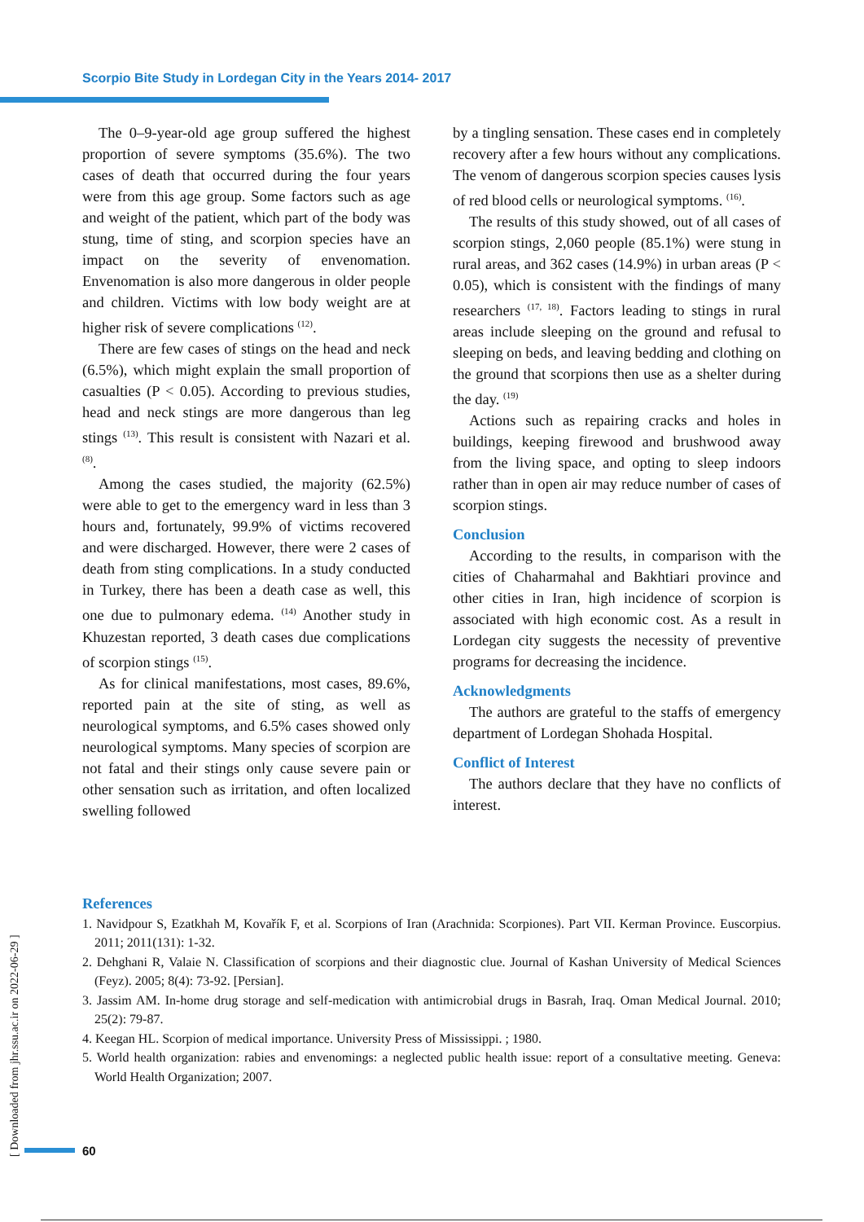Scorpio Bite Study in Lordegan City in the Years 2014- 2017
The 0–9-year-old age group suffered the highest proportion of severe symptoms (35.6%). The two cases of death that occurred during the four years were from this age group. Some factors such as age and weight of the patient, which part of the body was stung, time of sting, and scorpion species have an impact on the severity of envenomation. Envenomation is also more dangerous in older people and children. Victims with low body weight are at higher risk of severe complications <sup>(12)</sup>.
There are few cases of stings on the head and neck (6.5%), which might explain the small proportion of casualties (P < 0.05). According to previous studies, head and neck stings are more dangerous than leg stings <sup>(13)</sup>. This result is consistent with Nazari et al. <sup>(8)</sup>.
Among the cases studied, the majority (62.5%) were able to get to the emergency ward in less than 3 hours and, fortunately, 99.9% of victims recovered and were discharged. However, there were 2 cases of death from sting complications. In a study conducted in Turkey, there has been a death case as well, this one due to pulmonary edema. <sup>(14)</sup> Another study in Khuzestan reported, 3 death cases due complications of scorpion stings <sup>(15)</sup>.
As for clinical manifestations, most cases, 89.6%, reported pain at the site of sting, as well as neurological symptoms, and 6.5% cases showed only neurological symptoms. Many species of scorpion are not fatal and their stings only cause severe pain or other sensation such as irritation, and often localized swelling followed
by a tingling sensation. These cases end in completely recovery after a few hours without any complications. The venom of dangerous scorpion species causes lysis of red blood cells or neurological symptoms. <sup>(16)</sup>.
The results of this study showed, out of all cases of scorpion stings, 2,060 people (85.1%) were stung in rural areas, and 362 cases (14.9%) in urban areas (P < 0.05), which is consistent with the findings of many researchers <sup>(17, 18)</sup>. Factors leading to stings in rural areas include sleeping on the ground and refusal to sleeping on beds, and leaving bedding and clothing on the ground that scorpions then use as a shelter during the day. <sup>(19)</sup>
Actions such as repairing cracks and holes in buildings, keeping firewood and brushwood away from the living space, and opting to sleep indoors rather than in open air may reduce number of cases of scorpion stings.
Conclusion
According to the results, in comparison with the cities of Chaharmahal and Bakhtiari province and other cities in Iran, high incidence of scorpion is associated with high economic cost. As a result in Lordegan city suggests the necessity of preventive programs for decreasing the incidence.
Acknowledgments
The authors are grateful to the staffs of emergency department of Lordegan Shohada Hospital.
Conflict of Interest
The authors declare that they have no conflicts of interest.
References
1. Navidpour S, Ezatkhah M, Kovařík F, et al. Scorpions of Iran (Arachnida: Scorpiones). Part VII. Kerman Province. Euscorpius. 2011; 2011(131): 1-32.
2. Dehghani R, Valaie N. Classification of scorpions and their diagnostic clue. Journal of Kashan University of Medical Sciences (Feyz). 2005; 8(4): 73-92. [Persian].
3. Jassim AM. In-home drug storage and self-medication with antimicrobial drugs in Basrah, Iraq. Oman Medical Journal. 2010; 25(2): 79-87.
4. Keegan HL. Scorpion of medical importance. University Press of Mississippi. ; 1980.
5. World health organization: rabies and envenomings: a neglected public health issue: report of a consultative meeting. Geneva: World Health Organization; 2007.
[ Downloaded from jhr.ssu.ac.ir on 2022-06-29 ]
60